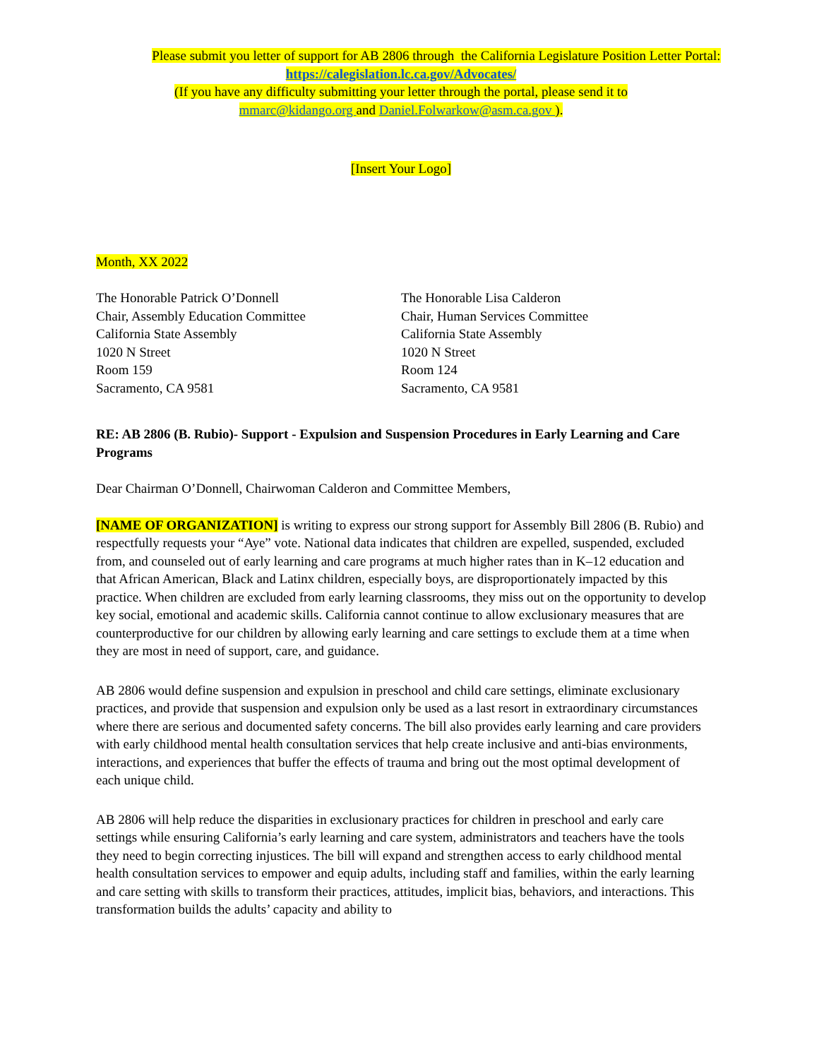Please submit you letter of support for AB 2806 through the California Legislature Position Letter Portal:
https://calegislation.lc.ca.gov/Advocates/
(If you have any difficulty submitting your letter through the portal, please send it to
mmarc@kidango.org and Daniel.Folwarkow@asm.ca.gov ).
[Insert Your Logo]
Month, XX 2022
The Honorable Patrick O’Donnell
Chair, Assembly Education Committee
California State Assembly
1020 N Street
Room 159
Sacramento, CA 9581
The Honorable Lisa Calderon
Chair, Human Services Committee
California State Assembly
1020 N Street
Room 124
Sacramento, CA 9581
RE: AB 2806 (B. Rubio)- Support - Expulsion and Suspension Procedures in Early Learning and Care Programs
Dear Chairman O’Donnell, Chairwoman Calderon and Committee Members,
[NAME OF ORGANIZATION] is writing to express our strong support for Assembly Bill 2806 (B. Rubio) and respectfully requests your “Aye” vote. National data indicates that children are expelled, suspended, excluded from, and counseled out of early learning and care programs at much higher rates than in K–12 education and that African American, Black and Latinx children, especially boys, are disproportionately impacted by this practice. When children are excluded from early learning classrooms, they miss out on the opportunity to develop key social, emotional and academic skills. California cannot continue to allow exclusionary measures that are counterproductive for our children by allowing early learning and care settings to exclude them at a time when they are most in need of support, care, and guidance.
AB 2806 would define suspension and expulsion in preschool and child care settings, eliminate exclusionary practices, and provide that suspension and expulsion only be used as a last resort in extraordinary circumstances where there are serious and documented safety concerns. The bill also provides early learning and care providers with early childhood mental health consultation services that help create inclusive and anti-bias environments, interactions, and experiences that buffer the effects of trauma and bring out the most optimal development of each unique child.
AB 2806 will help reduce the disparities in exclusionary practices for children in preschool and early care settings while ensuring California’s early learning and care system, administrators and teachers have the tools they need to begin correcting injustices. The bill will expand and strengthen access to early childhood mental health consultation services to empower and equip adults, including staff and families, within the early learning and care setting with skills to transform their practices, attitudes, implicit bias, behaviors, and interactions. This transformation builds the adults’ capacity and ability to